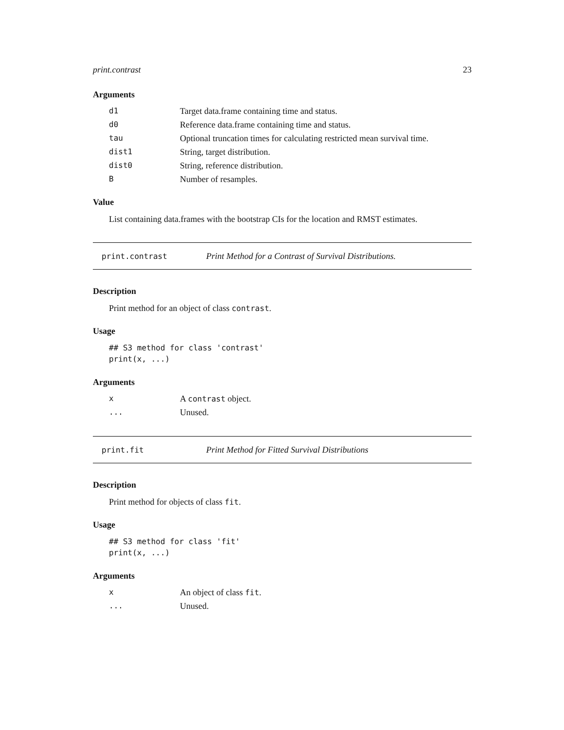print.contrast 23
Arguments
| d1 | Target data.frame containing time and status. |
| d0 | Reference data.frame containing time and status. |
| tau | Optional truncation times for calculating restricted mean survival time. |
| dist1 | String, target distribution. |
| dist0 | String, reference distribution. |
| B | Number of resamples. |
Value
List containing data.frames with the bootstrap CIs for the location and RMST estimates.
print.contrast Print Method for a Contrast of Survival Distributions.
Description
Print method for an object of class contrast.
Usage
## S3 method for class 'contrast'
print(x, ...)
Arguments
| x | A contrast object. |
| ... | Unused. |
print.fit Print Method for Fitted Survival Distributions
Description
Print method for objects of class fit.
Usage
## S3 method for class 'fit'
print(x, ...)
Arguments
| x | An object of class fit . |
| ... | Unused. |